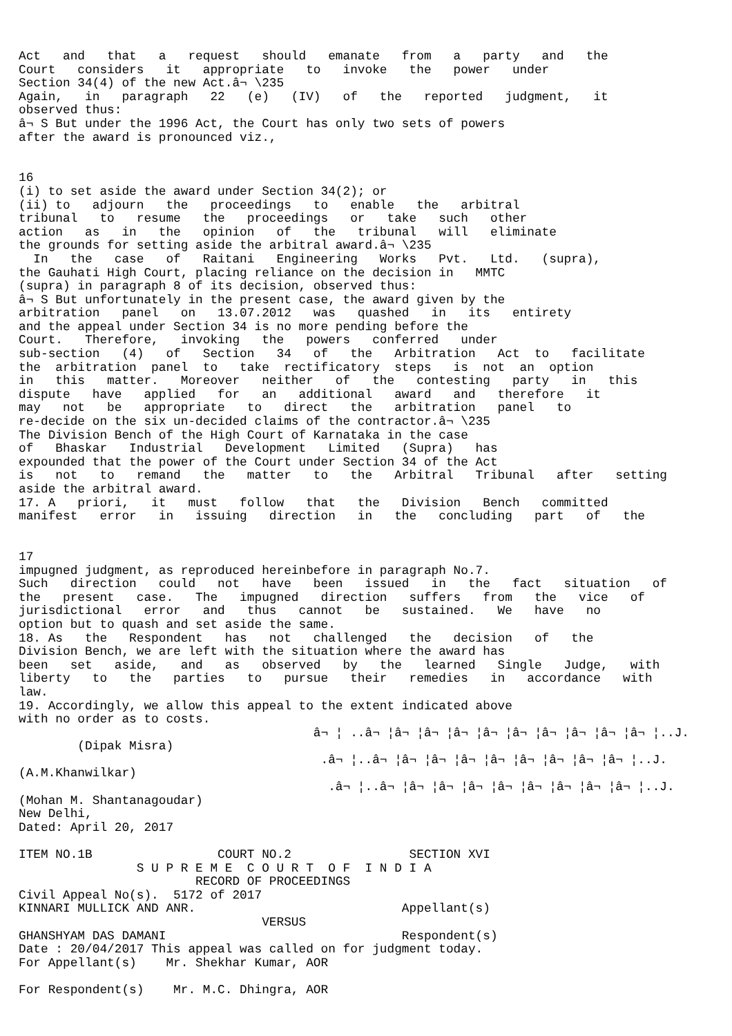Act   and   that   a   request   should   emanate   from   a   party   and   the
Court   considers   it   appropriate   to   invoke   the   power   under
Section 34(4) of the new Act.â¬ \235
Again,   in   paragraph   22   (e)   (IV)   of   the   reported   judgment,   it
observed thus:
â¬ S But under the 1996 Act, the Court has only two sets of powers
after the award is pronounced viz.,


16
(i) to set aside the award under Section 34(2); or
(ii) to   adjourn   the   proceedings   to   enable   the   arbitral
tribunal   to   resume   the   proceedings   or   take   such   other
action   as   in   the   opinion   of   the   tribunal   will   eliminate
the grounds for setting aside the arbitral award.â¬ \235
  In   the   case   of   Raitani   Engineering   Works   Pvt.   Ltd.   (supra),
the Gauhati High Court, placing reliance on the decision in   MMTC
(supra) in paragraph 8 of its decision, observed thus:
â¬ S But unfortunately in the present case, the award given by the
arbitration   panel   on   13.07.2012   was   quashed   in   its   entirety
and the appeal under Section 34 is no more pending before the
Court.   Therefore,   invoking   the   powers   conferred   under
sub-section   (4)   of   Section   34   of   the   Arbitration   Act  to   facilitate
the  arbitration  panel  to   take  rectificatory  steps   is  not  an  option
in   this   matter.   Moreover   neither   of   the   contesting   party   in   this
dispute   have   applied   for   an   additional   award   and   therefore   it
may   not   be   appropriate   to   direct   the   arbitration   panel   to
re-decide on the six un-decided claims of the contractor.â¬ \235
The Division Bench of the High Court of Karnataka in the case
of   Bhaskar   Industrial   Development   Limited   (Supra)   has
expounded that the power of the Court under Section 34 of the Act
is   not   to   remand   the   matter   to   the   Arbitral   Tribunal   after   setting
aside the arbitral award.
17. A   priori,   it   must   follow   that   the   Division   Bench   committed
manifest   error   in   issuing   direction   in   the   concluding   part   of   the


17
impugned judgment, as reproduced hereinbefore in paragraph No.7.
Such   direction   could   not   have   been   issued   in   the   fact   situation   of
the   present   case.   The   impugned   direction   suffers   from   the   vice   of
jurisdictional   error   and   thus   cannot   be   sustained.   We   have   no
option but to quash and set aside the same.
18. As   the   Respondent   has   not   challenged   the   decision   of   the
Division Bench, we are left with the situation where the award has
been   set   aside,   and   as   observed   by   the   learned   Single   Judge,   with
liberty   to   the   parties   to   pursue   their   remedies   in   accordance   with
law.
19. Accordingly, we allow this appeal to the extent indicated above
with no order as to costs.
                                        â¬ ¦ ..â¬ ¦â¬ ¦â¬ ¦â¬ ¦â¬ ¦â¬ ¦â¬ ¦â¬ ¦â¬ ¦â¬ ¦..J.
        (Dipak Misra)
                                         .â¬ ¦..â¬ ¦â¬ ¦â¬ ¦â¬ ¦â¬ ¦â¬ ¦â¬ ¦â¬ ¦â¬ ¦..J.
(A.M.Khanwilkar)
                                          .â¬ ¦..â¬ ¦â¬ ¦â¬ ¦â¬ ¦â¬ ¦â¬ ¦â¬ ¦â¬ ¦â¬ ¦..J.
(Mohan M. Shantanagoudar)
New Delhi,
Dated: April 20, 2017

ITEM NO.1B                 COURT NO.2                SECTION XVI
                S U P R E M E  C O U R T  O F  I N D I A
                        RECORD OF PROCEEDINGS
Civil Appeal No(s).  5172 of 2017
KINNARI MULLICK AND ANR.                            Appellant(s)
                                 VERSUS
GHANSHYAM DAS DAMANI                                Respondent(s)
Date : 20/04/2017 This appeal was called on for judgment today.
For Appellant(s)    Mr. Shekhar Kumar, AOR

For Respondent(s)    Mr. M.C. Dhingra, AOR